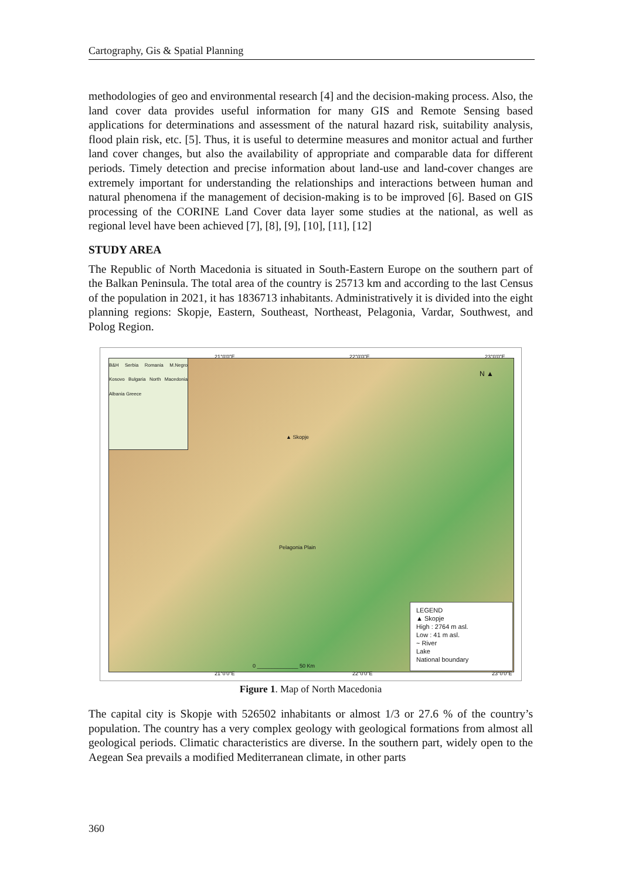Cartography, Gis & Spatial Planning
methodologies of geo and environmental research [4] and the decision-making process. Also, the land cover data provides useful information for many GIS and Remote Sensing based applications for determinations and assessment of the natural hazard risk, suitability analysis, flood plain risk, etc. [5]. Thus, it is useful to determine measures and monitor actual and further land cover changes, but also the availability of appropriate and comparable data for different periods. Timely detection and precise information about land-use and land-cover changes are extremely important for understanding the relationships and interactions between human and natural phenomena if the management of decision-making is to be improved [6]. Based on GIS processing of the CORINE Land Cover data layer some studies at the national, as well as regional level have been achieved [7], [8], [9], [10], [11], [12]
STUDY AREA
The Republic of North Macedonia is situated in South-Eastern Europe on the southern part of the Balkan Peninsula. The total area of the country is 25713 km and according to the last Census of the population in 2021, it has 1836713 inhabitants. Administratively it is divided into the eight planning regions: Skopje, Eastern, Southeast, Northeast, Pelagonia, Vardar, Southwest, and Polog Region.
21°0'0"E 22°0'0"E 23°0'0"E
▲ Skopje
Pelagonia Plain
N ▲
0 ______________ 50 Km
B&H Serbia Romania M.Negro Kosovo Bulgaria North Macedonia Albania Greece
LEGEND
▲ Skopje
High : 2764 m asl.
Low : 41 m asl.
~ River
Lake
National boundary
21°0'0"E 22°0'0"E 23°0'0"E
Figure 1. Map of North Macedonia
The capital city is Skopje with 526502 inhabitants or almost 1/3 or 27.6 % of the country’s population. The country has a very complex geology with geological formations from almost all geological periods. Climatic characteristics are diverse. In the southern part, widely open to the Aegean Sea prevails a modified Mediterranean climate, in other parts
360